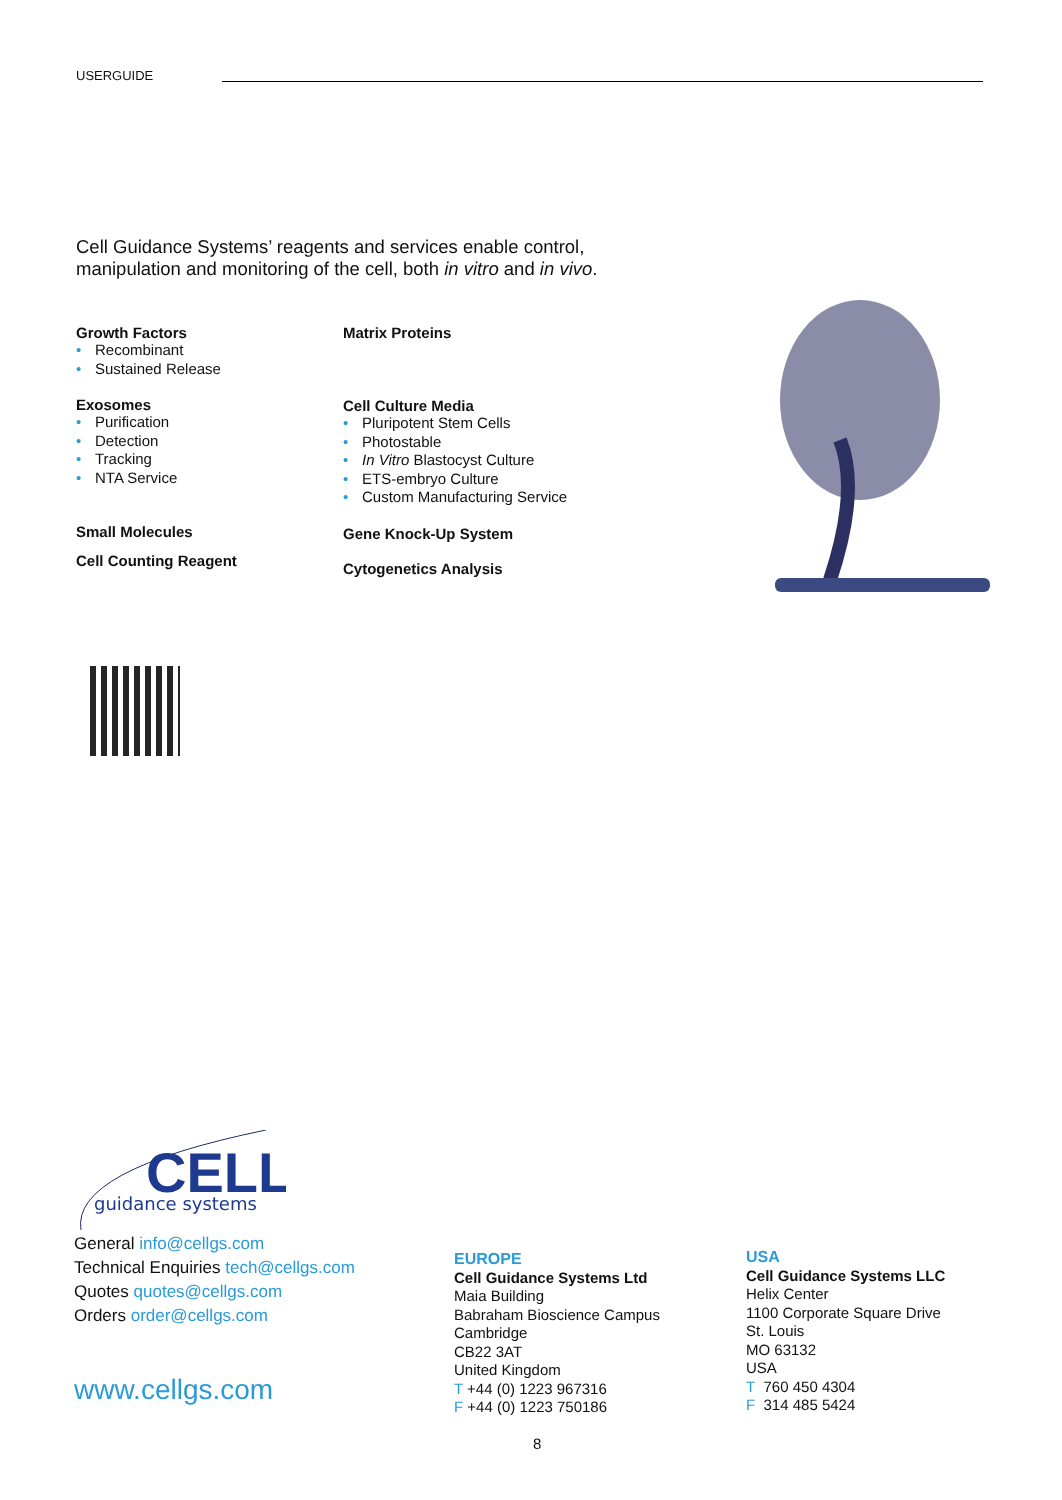USERGUIDE
Cell Guidance Systems’ reagents and services enable control, manipulation and monitoring of the cell, both in vitro and in vivo.
Growth Factors
• Recombinant
• Sustained Release
Exosomes
• Purification
• Detection
• Tracking
• NTA Service
Small Molecules
Cell Counting Reagent
Matrix Proteins
Cell Culture Media
• Pluripotent Stem Cells
• Photostable
• In Vitro Blastocyst Culture
• ETS-embryo Culture
• Custom Manufacturing Service
Gene Knock-Up System
Cytogenetics Analysis
CELL
guidance systems
General info@cellgs.com
Technical Enquiries tech@cellgs.com
Quotes quotes@cellgs.com
Orders order@cellgs.com
www.cellgs.com
EUROPE
Cell Guidance Systems Ltd
Maia Building
Babraham Bioscience Campus
Cambridge
CB22 3AT
United Kingdom
T +44 (0) 1223 967316
F +44 (0) 1223 750186
USA
Cell Guidance Systems LLC
Helix Center
1100 Corporate Square Drive
St. Louis
MO 63132
USA
T 760 450 4304
F 314 485 5424
8